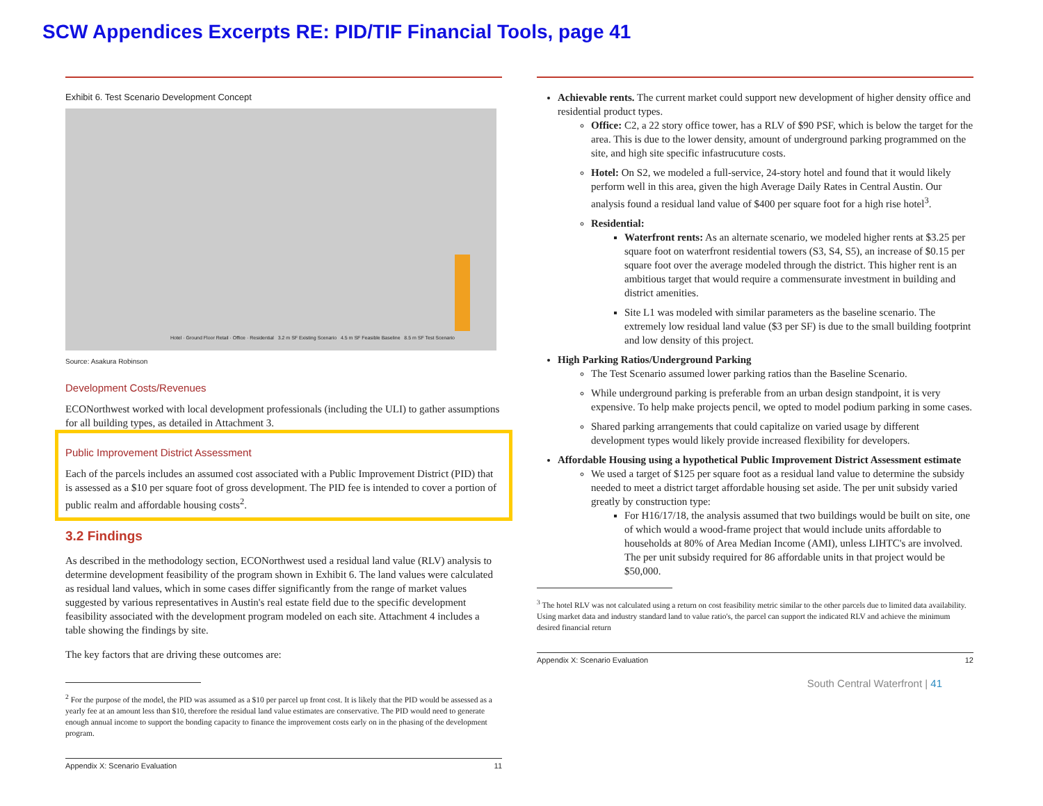SCW Appendices Excerpts RE: PID/TIF Financial Tools, page 41
Exhibit 6. Test Scenario Development Concept
Hotel · Ground Floor Retail · Office · Residential 3.2 m SF Existing Scenario 4.5 m SF Feasible Baseline 8.5 m SF Test Scenario
Source: Asakura Robinson
Development Costs/Revenues
ECONorthwest worked with local development professionals (including the ULI) to gather assumptions for all building types, as detailed in Attachment 3.
Public Improvement District Assessment
Each of the parcels includes an assumed cost associated with a Public Improvement District (PID) that is assessed as a $10 per square foot of gross development. The PID fee is intended to cover a portion of public realm and affordable housing costs<sup>2</sup>.
3.2 Findings
As described in the methodology section, ECONorthwest used a residual land value (RLV) analysis to determine development feasibility of the program shown in Exhibit 6. The land values were calculated as residual land values, which in some cases differ significantly from the range of market values suggested by various representatives in Austin's real estate field due to the specific development feasibility associated with the development program modeled on each site. Attachment 4 includes a table showing the findings by site.
The key factors that are driving these outcomes are:
<sup>2</sup> For the purpose of the model, the PID was assumed as a $10 per parcel up front cost. It is likely that the PID would be assessed as a yearly fee at an amount less than $10, therefore the residual land value estimates are conservative. The PID would need to generate enough annual income to support the bonding capacity to finance the improvement costs early on in the phasing of the development program.
Appendix X: Scenario Evaluation 11
Achievable rents. The current market could support new development of higher density office and residential product types.
Office: C2, a 22 story office tower, has a RLV of $90 PSF, which is below the target for the area. This is due to the lower density, amount of underground parking programmed on the site, and high site specific infastrucuture costs.
Hotel: On S2, we modeled a full-service, 24-story hotel and found that it would likely perform well in this area, given the high Average Daily Rates in Central Austin. Our analysis found a residual land value of $400 per square foot for a high rise hotel<sup>3</sup>.
Residential:
Waterfront rents: As an alternate scenario, we modeled higher rents at $3.25 per square foot on waterfront residential towers (S3, S4, S5), an increase of $0.15 per square foot over the average modeled through the district. This higher rent is an ambitious target that would require a commensurate investment in building and district amenities.
Site L1 was modeled with similar parameters as the baseline scenario. The extremely low residual land value ($3 per SF) is due to the small building footprint and low density of this project.
High Parking Ratios/Underground Parking
The Test Scenario assumed lower parking ratios than the Baseline Scenario.
While underground parking is preferable from an urban design standpoint, it is very expensive. To help make projects pencil, we opted to model podium parking in some cases.
Shared parking arrangements that could capitalize on varied usage by different development types would likely provide increased flexibility for developers.
Affordable Housing using a hypothetical Public Improvement District Assessment estimate
We used a target of $125 per square foot as a residual land value to determine the subsidy needed to meet a district target affordable housing set aside. The per unit subsidy varied greatly by construction type:
For H16/17/18, the analysis assumed that two buildings would be built on site, one of which would a wood-frame project that would include units affordable to households at 80% of Area Median Income (AMI), unless LIHTC's are involved. The per unit subsidy required for 86 affordable units in that project would be $50,000.
<sup>3</sup> The hotel RLV was not calculated using a return on cost feasibility metric similar to the other parcels due to limited data availability. Using market data and industry standard land to value ratio's, the parcel can support the indicated RLV and achieve the minimum desired financial return
Appendix X: Scenario Evaluation 12
South Central Waterfront | 41